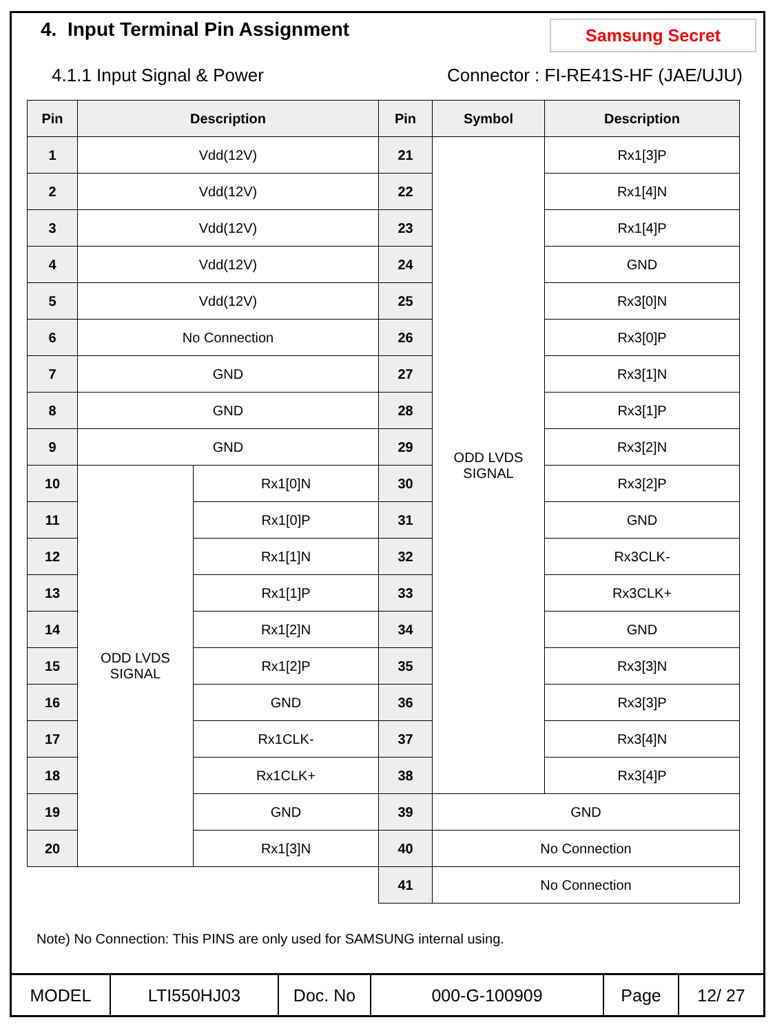4. Input Terminal Pin Assignment
Samsung Secret
4.1.1 Input Signal & Power Connector : FI-RE41S-HF (JAE/UJU)
| Pin | Description | | Pin | Symbol | Description |
| --- | --- | --- | --- | --- | --- |
| 1 | Vdd(12V) | | 21 | ODD LVDS SIGNAL | Rx1[3]P |
| 2 | Vdd(12V) | | 22 | | Rx1[4]N |
| 3 | Vdd(12V) | | 23 | | Rx1[4]P |
| 4 | Vdd(12V) | | 24 | | GND |
| 5 | Vdd(12V) | | 25 | | Rx3[0]N |
| 6 | No Connection | | 26 | | Rx3[0]P |
| 7 | GND | | 27 | | Rx3[1]N |
| 8 | GND | | 28 | | Rx3[1]P |
| 9 | GND | | 29 | | Rx3[2]N |
| 10 | ODD LVDS SIGNAL | Rx1[0]N | 30 | | Rx3[2]P |
| 11 | | Rx1[0]P | 31 | | GND |
| 12 | | Rx1[1]N | 32 | | Rx3CLK- |
| 13 | | Rx1[1]P | 33 | | Rx3CLK+ |
| 14 | | Rx1[2]N | 34 | | GND |
| 15 | | Rx1[2]P | 35 | | Rx3[3]N |
| 16 | | GND | 36 | | Rx3[3]P |
| 17 | | Rx1CLK- | 37 | | Rx3[4]N |
| 18 | | Rx1CLK+ | 38 | | Rx3[4]P |
| 19 | | GND | 39 | GND | |
| 20 | | Rx1[3]N | 40 | No Connection | |
| | | | 41 | No Connection | |
Note) No Connection: This PINS are only used for SAMSUNG internal using.
| MODEL | LTI550HJ03 | Doc. No | 000-G-100909 | Page | 12/ 27 |